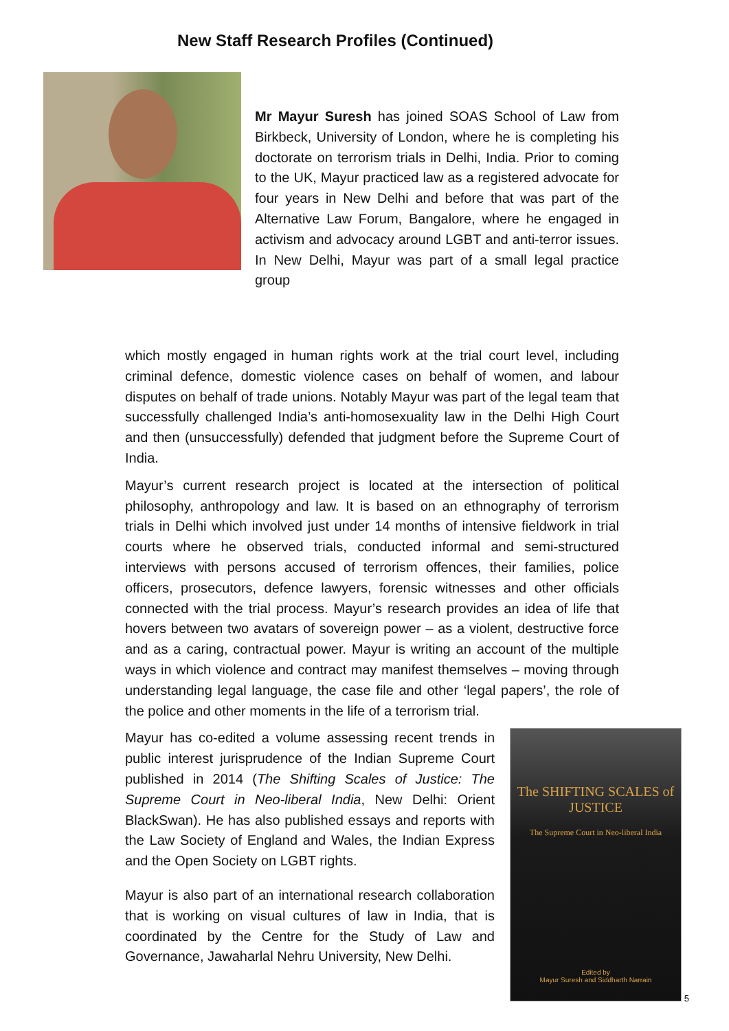New Staff Research Profiles (Continued)
Mr Mayur Suresh has joined SOAS School of Law from Birkbeck, University of London, where he is completing his doctorate on terrorism trials in Delhi, India. Prior to coming to the UK, Mayur practiced law as a registered advocate for four years in New Delhi and before that was part of the Alternative Law Forum, Bangalore, where he engaged in activism and advocacy around LGBT and anti-terror issues. In New Delhi, Mayur was part of a small legal practice group
which mostly engaged in human rights work at the trial court level, including criminal defence, domestic violence cases on behalf of women, and labour disputes on behalf of trade unions. Notably Mayur was part of the legal team that successfully challenged India’s anti-homosexuality law in the Delhi High Court and then (unsuccessfully) defended that judgment before the Supreme Court of India.
Mayur’s current research project is located at the intersection of political philosophy, anthropology and law. It is based on an ethnography of terrorism trials in Delhi which involved just under 14 months of intensive fieldwork in trial courts where he observed trials, conducted informal and semi-structured interviews with persons accused of terrorism offences, their families, police officers, prosecutors, defence lawyers, forensic witnesses and other officials connected with the trial process. Mayur’s research provides an idea of life that hovers between two avatars of sovereign power – as a violent, destructive force and as a caring, contractual power. Mayur is writing an account of the multiple ways in which violence and contract may manifest themselves – moving through understanding legal language, the case file and other ‘legal papers’, the role of the police and other moments in the life of a terrorism trial.
Mayur has co-edited a volume assessing recent trends in public interest jurisprudence of the Indian Supreme Court published in 2014 (The Shifting Scales of Justice: The Supreme Court in Neo-liberal India, New Delhi: Orient BlackSwan). He has also published essays and reports with the Law Society of England and Wales, the Indian Express and the Open Society on LGBT rights.
Mayur is also part of an international research collaboration that is working on visual cultures of law in India, that is coordinated by the Centre for the Study of Law and Governance, Jawaharlal Nehru University, New Delhi.
The SHIFTING SCALES of JUSTICE
The Supreme Court in Neo-liberal India
Edited by
Mayur Suresh and Siddharth Narrain
5